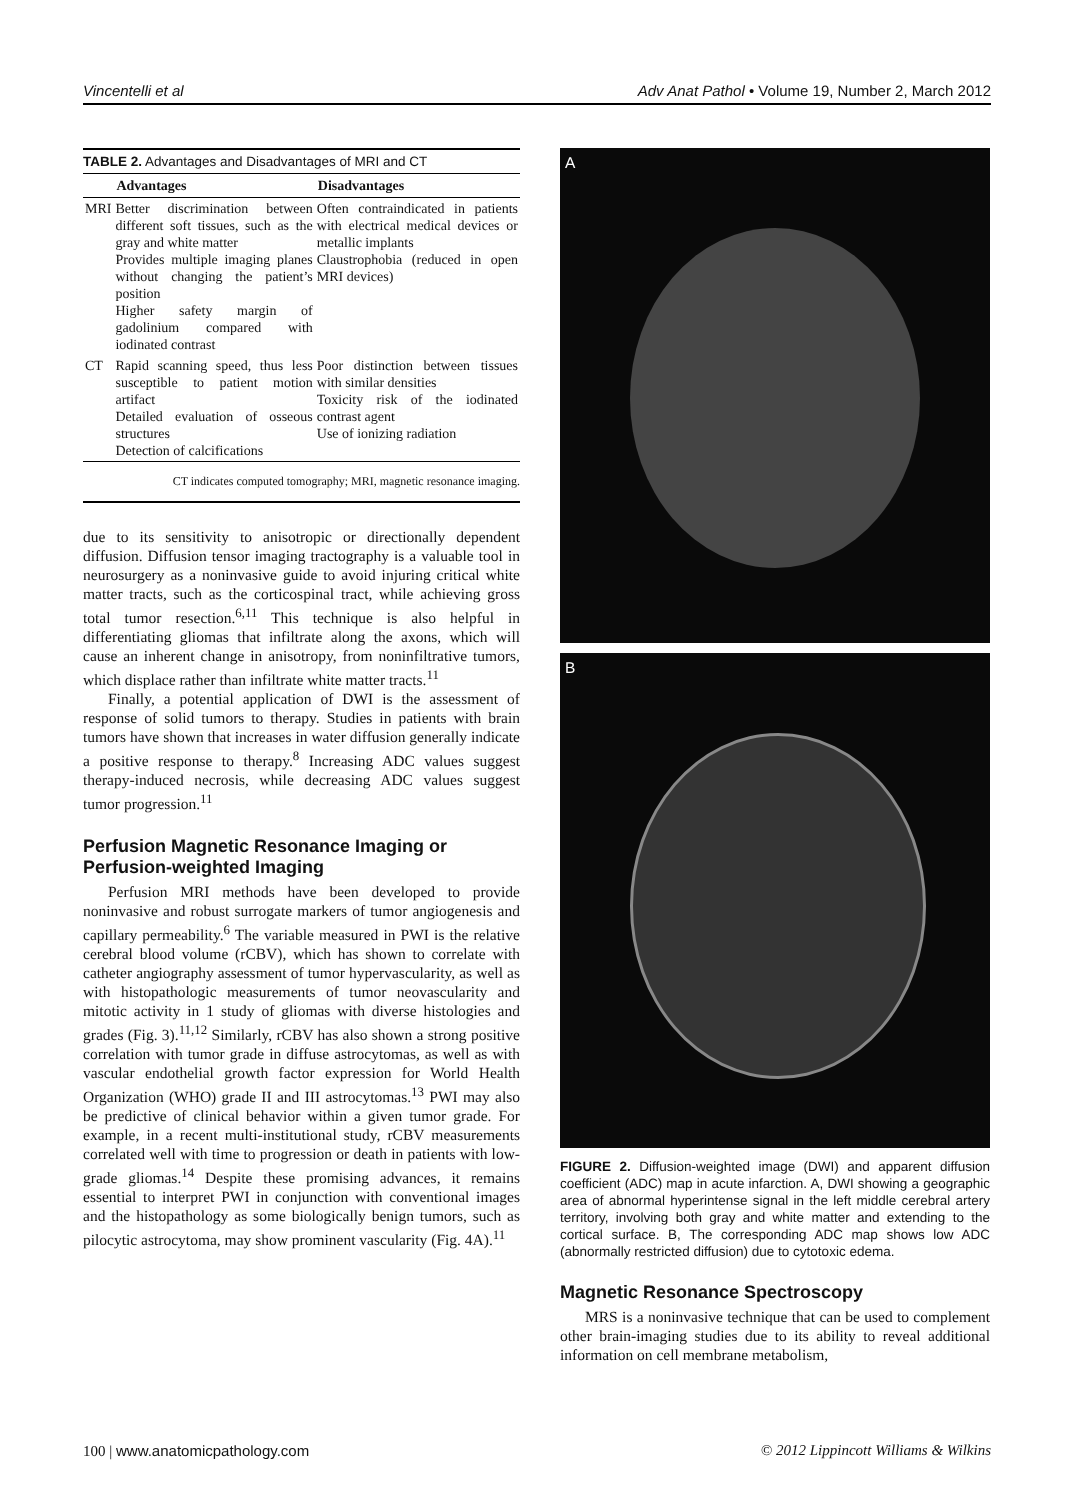Vincentelli et al Adv Anat Pathol • Volume 19, Number 2, March 2012
TABLE 2. Advantages and Disadvantages of MRI and CT
| | Advantages | Disadvantages |
| --- | --- | --- |
| MRI | Better discrimination between different soft tissues, such as the gray and white matter Provides multiple imaging planes without changing the patient’s position Higher safety margin of gadolinium compared with iodinated contrast | Often contraindicated in patients with electrical medical devices or metallic implants Claustrophobia (reduced in open MRI devices) |
| CT | Rapid scanning speed, thus less susceptible to patient motion artifact Detailed evaluation of osseous structures Detection of calcifications | Poor distinction between tissues with similar densities Toxicity risk of the iodinated contrast agent Use of ionizing radiation |
CT indicates computed tomography; MRI, magnetic resonance imaging.
due to its sensitivity to anisotropic or directionally dependent diffusion. Diffusion tensor imaging tractography is a valuable tool in neurosurgery as a noninvasive guide to avoid injuring critical white matter tracts, such as the corticospinal tract, while achieving gross total tumor resection.<sup>6,11</sup> This technique is also helpful in differentiating gliomas that infiltrate along the axons, which will cause an inherent change in anisotropy, from noninfiltrative tumors, which displace rather than infiltrate white matter tracts.<sup>11</sup>
Finally, a potential application of DWI is the assessment of response of solid tumors to therapy. Studies in patients with brain tumors have shown that increases in water diffusion generally indicate a positive response to therapy.<sup>8</sup> Increasing ADC values suggest therapy-induced necrosis, while decreasing ADC values suggest tumor progression.<sup>11</sup>
Perfusion Magnetic Resonance Imaging or Perfusion-weighted Imaging
Perfusion MRI methods have been developed to provide noninvasive and robust surrogate markers of tumor angiogenesis and capillary permeability.<sup>6</sup> The variable measured in PWI is the relative cerebral blood volume (rCBV), which has shown to correlate with catheter angiography assessment of tumor hypervascularity, as well as with histopathologic measurements of tumor neovascularity and mitotic activity in 1 study of gliomas with diverse histologies and grades (Fig. 3).<sup>11,12</sup> Similarly, rCBV has also shown a strong positive correlation with tumor grade in diffuse astrocytomas, as well as with vascular endothelial growth factor expression for World Health Organization (WHO) grade II and III astrocytomas.<sup>13</sup> PWI may also be predictive of clinical behavior within a given tumor grade. For example, in a recent multi-institutional study, rCBV measurements correlated well with time to progression or death in patients with low-grade gliomas.<sup>14</sup> Despite these promising advances, it remains essential to interpret PWI in conjunction with conventional images and the histopathology as some biologically benign tumors, such as pilocytic astrocytoma, may show prominent vascularity (Fig. 4A).<sup>11</sup>
A
B
FIGURE 2. Diffusion-weighted image (DWI) and apparent diffusion coefficient (ADC) map in acute infarction. A, DWI showing a geographic area of abnormal hyperintense signal in the left middle cerebral artery territory, involving both gray and white matter and extending to the cortical surface. B, The corresponding ADC map shows low ADC (abnormally restricted diffusion) due to cytotoxic edema.
Magnetic Resonance Spectroscopy
MRS is a noninvasive technique that can be used to complement other brain-imaging studies due to its ability to reveal additional information on cell membrane metabolism,
100 | www.anatomicpathology.com © 2012 Lippincott Williams & Wilkins